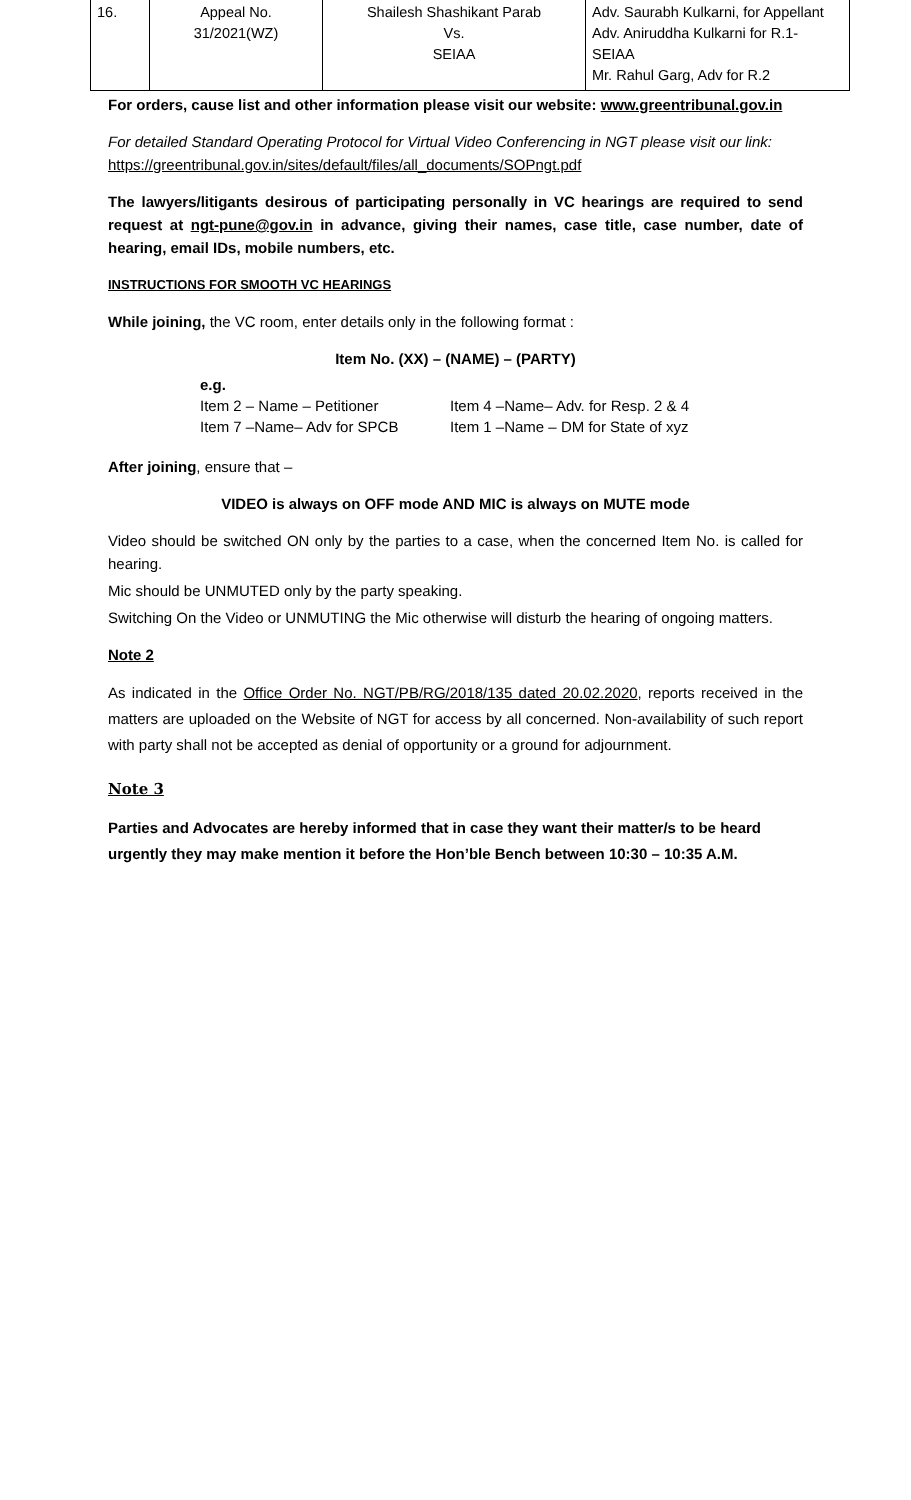| 16. | Appeal No. 31/2021(WZ) | Shailesh Shashikant Parab Vs. SEIAA | Adv. Saurabh Kulkarni, for Appellant Adv. Aniruddha Kulkarni for R.1- SEIAA Mr. Rahul Garg, Adv for R.2 |
For orders, cause list and other information please visit our website: www.greentribunal.gov.in
For detailed Standard Operating Protocol for Virtual Video Conferencing in NGT please visit our link: https://greentribunal.gov.in/sites/default/files/all_documents/SOPngt.pdf
The lawyers/litigants desirous of participating personally in VC hearings are required to send request at ngt-pune@gov.in in advance, giving their names, case title, case number, date of hearing, email IDs, mobile numbers, etc.
INSTRUCTIONS FOR SMOOTH VC HEARINGS
While joining, the VC room, enter details only in the following format :
Item No. (XX) – (NAME) – (PARTY)
e.g.
Item 2 – Name – Petitioner Item 4 –Name– Adv. for Resp. 2 & 4
Item 7 –Name– Adv for SPCB Item 1 –Name – DM for State of xyz
After joining, ensure that –
VIDEO is always on OFF mode AND MIC is always on MUTE mode
Video should be switched ON only by the parties to a case, when the concerned Item No. is called for hearing.
Mic should be UNMUTED only by the party speaking.
Switching On the Video or UNMUTING the Mic otherwise will disturb the hearing of ongoing matters.
Note 2
As indicated in the Office Order No. NGT/PB/RG/2018/135 dated 20.02.2020, reports received in the matters are uploaded on the Website of NGT for access by all concerned. Non-availability of such report with party shall not be accepted as denial of opportunity or a ground for adjournment.
Note 3
Parties and Advocates are hereby informed that in case they want their matter/s to be heard urgently they may make mention it before the Hon’ble Bench between 10:30 – 10:35 A.M.